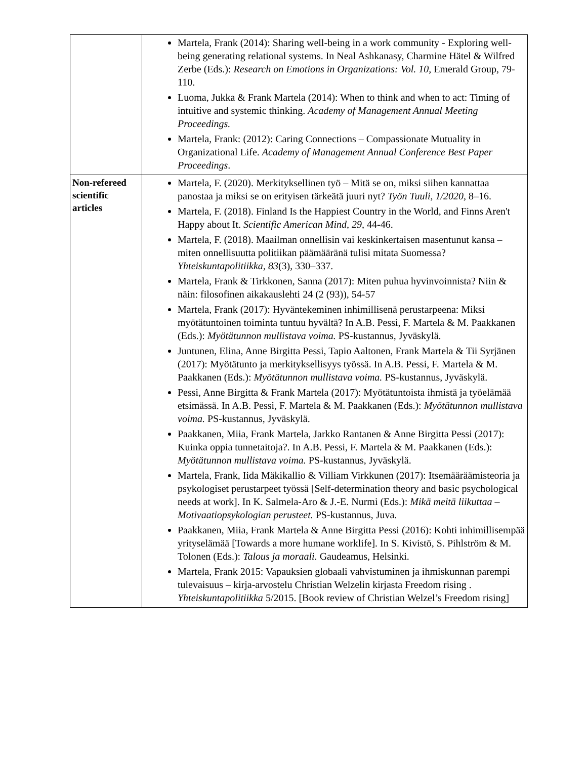| | Martela, Frank (2014): Sharing well-being in a work community - Exploring well-being generating relational systems. In Neal Ashkanasy, Charmine Hätel & Wilfred Zerbe (Eds.): Research on Emotions in Organizations: Vol. 10, Emerald Group, 79-110. Luoma, Jukka & Frank Martela (2014): When to think and when to act: Timing of intuitive and systemic thinking. Academy of Management Annual Meeting Proceedings. Martela, Frank: (2012): Caring Connections – Compassionate Mutuality in Organizational Life. Academy of Management Annual Conference Best Paper Proceedings . |
| Non-refereed scientific articles | Martela, F. (2020). Merkityksellinen työ – Mitä se on, miksi siihen kannattaa panostaa ja miksi se on erityisen tärkeätä juuri nyt? Työn Tuuli , 1/2020 , 8–16. Martela, F. (2018). Finland Is the Happiest Country in the World, and Finns Aren't Happy about It. Scientific American Mind, 29, 44-46. Martela, F. (2018). Maailman onnellisin vai keskinkertaisen masentunut kansa – miten onnellisuutta politiikan päämääränä tulisi mitata Suomessa? Yhteiskuntapolitiikka , 83 (3), 330–337. Martela, Frank & Tirkkonen, Sanna (2017): Miten puhua hyvinvoinnista? Niin & näin: filosofinen aikakauslehti 24 (2 (93)), 54-57 Martela, Frank (2017): Hyväntekeminen inhimillisenä perustarpeena: Miksi myötätuntoinen toiminta tuntuu hyvältä? In A.B. Pessi, F. Martela & M. Paakkanen (Eds.): Myötätunnon mullistava voima. PS-kustannus, Jyväskylä. Juntunen, Elina, Anne Birgitta Pessi, Tapio Aaltonen, Frank Martela & Tii Syrjänen (2017): Myötätunto ja merkityksellisyys työssä. In A.B. Pessi, F. Martela & M. Paakkanen (Eds.): Myötätunnon mullistava voima. PS-kustannus, Jyväskylä. Pessi, Anne Birgitta & Frank Martela (2017): Myötätuntoista ihmistä ja työelämää etsimässä. In A.B. Pessi, F. Martela & M. Paakkanen (Eds.): Myötätunnon mullistava voima. PS-kustannus, Jyväskylä. Paakkanen, Miia, Frank Martela, Jarkko Rantanen & Anne Birgitta Pessi (2017): Kuinka oppia tunnetaitoja?. In A.B. Pessi, F. Martela & M. Paakkanen (Eds.): Myötätunnon mullistava voima. PS-kustannus, Jyväskylä. Martela, Frank, Iida Mäkikallio & Villiam Virkkunen (2017): Itsemääräämisteoria ja psykologiset perustarpeet työssä [Self-determination theory and basic psychological needs at work]. In K. Salmela-Aro & J.-E. Nurmi (Eds.): Mikä meitä liikuttaa – Motivaatiopsykologian perusteet. PS-kustannus, Juva. Paakkanen, Miia, Frank Martela & Anne Birgitta Pessi (2016): Kohti inhimillisempää yrityselämää [Towards a more humane worklife]. In S. Kivistö, S. Pihlström & M. Tolonen (Eds.): Talous ja moraali. Gaudeamus, Helsinki. Martela, Frank 2015: Vapauksien globaali vahvistuminen ja ihmiskunnan parempi tulevaisuus – kirja-arvostelu Christian Welzelin kirjasta Freedom rising . Yhteiskuntapolitiikka 5/2015. [Book review of Christian Welzel’s Freedom rising] |